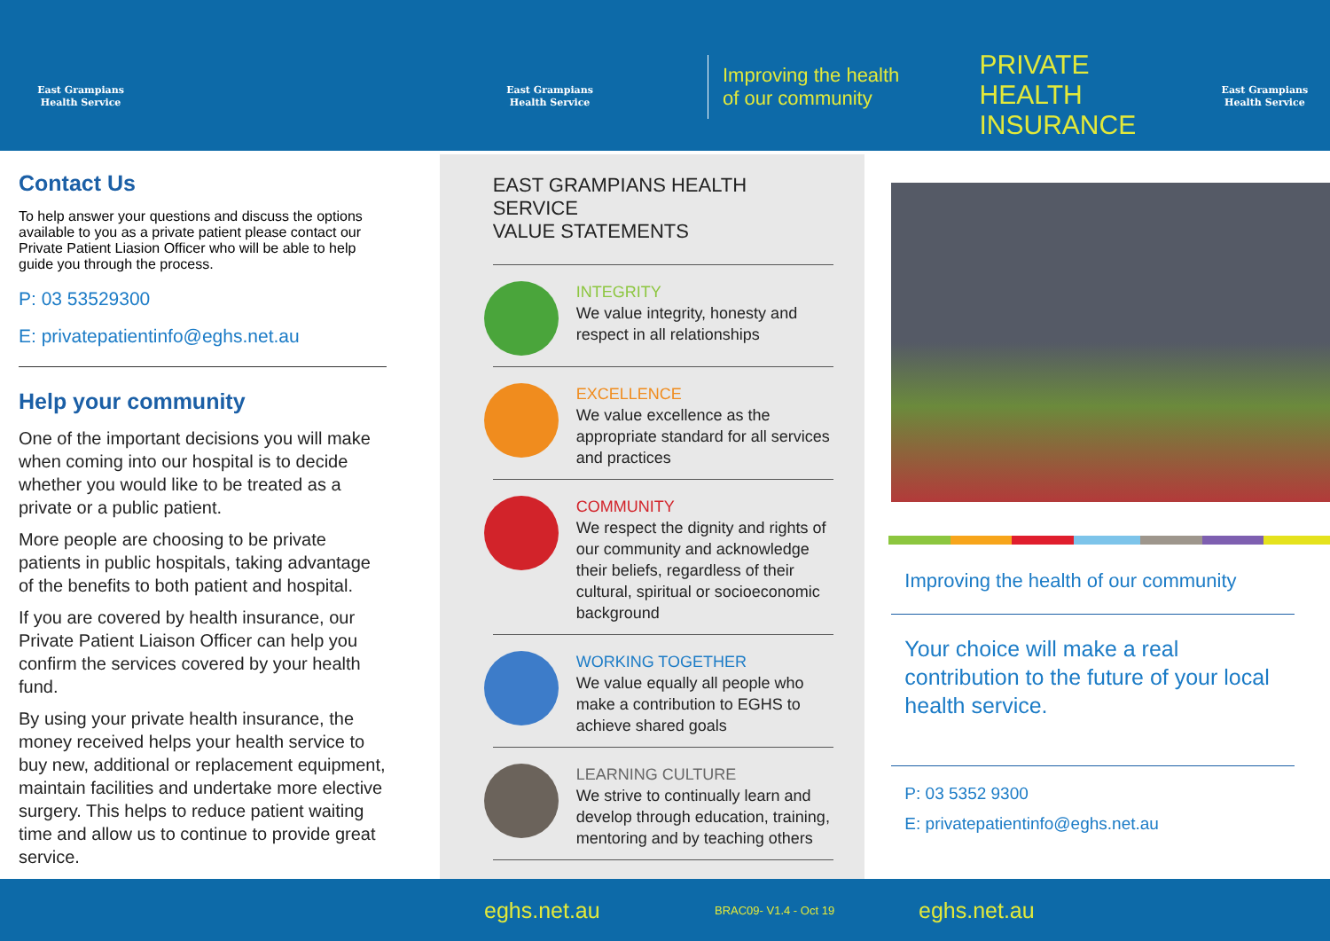East Grampians
Health Service
East Grampians
Health Service
Improving the health
of our community
PRIVATE HEALTH
INSURANCE
East Grampians
Health Service
Contact Us
To help answer your questions and discuss the options available to you as a private patient please contact our Private Patient Liasion Officer who will be able to help guide you through the process.
P: 03 53529300
E: privatepatientinfo@eghs.net.au
Help your community
One of the important decisions you will make when coming into our hospital is to decide whether you would like to be treated as a private or a public patient.
More people are choosing to be private patients in public hospitals, taking advantage of the benefits to both patient and hospital.
If you are covered by health insurance, our Private Patient Liaison Officer can help you confirm the services covered by your health fund.
By using your private health insurance, the money received helps your health service to buy new, additional or replacement equipment, maintain facilities and undertake more elective surgery. This helps to reduce patient waiting time and allow us to continue to provide great service.
EAST GRAMPIANS HEALTH SERVICE
VALUE STATEMENTS
INTEGRITY
We value integrity, honesty and respect in all relationships
EXCELLENCE
We value excellence as the appropriate standard for all services and practices
COMMUNITY
We respect the dignity and rights of our community and acknowledge their beliefs, regardless of their cultural, spiritual or socioeconomic background
WORKING TOGETHER
We value equally all people who make a contribution to EGHS to achieve shared goals
LEARNING CULTURE
We strive to continually learn and develop through education, training, mentoring and by teaching others
Improving the health of our community
Your choice will make a real contribution to the future of your local health service.
P: 03 5352 9300
E: privatepatientinfo@eghs.net.au
eghs.net.au
BRAC09- V1.4 - Oct 19
eghs.net.au